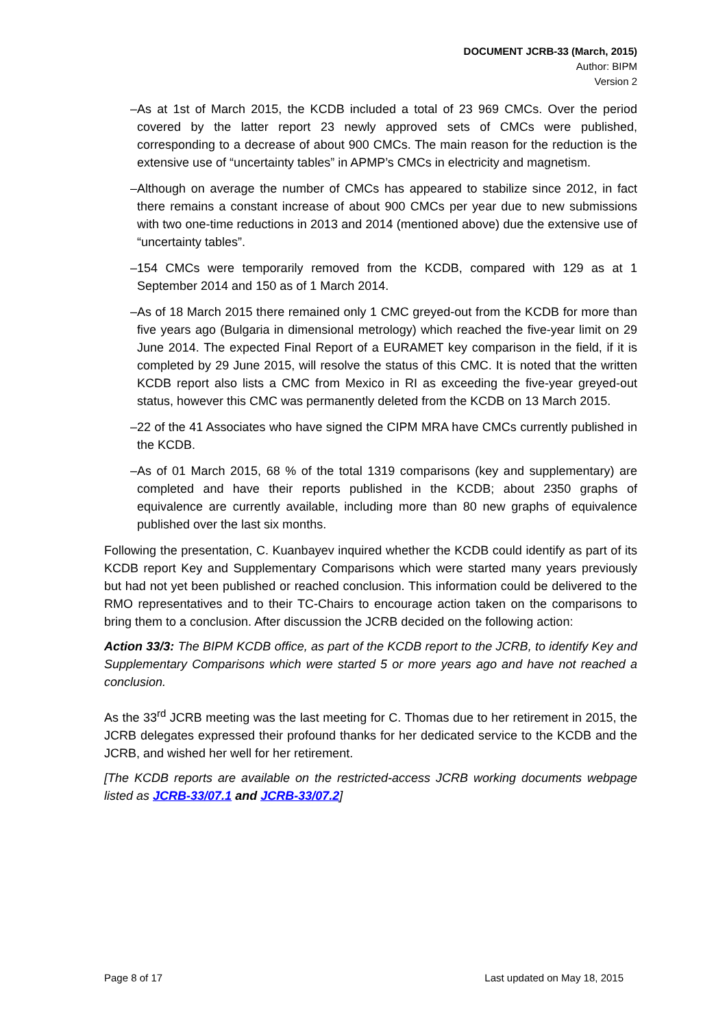DOCUMENT JCRB-33 (March, 2015)
Author: BIPM
Version 2
– As at 1st of March 2015, the KCDB included a total of 23 969 CMCs. Over the period covered by the latter report 23 newly approved sets of CMCs were published, corresponding to a decrease of about 900 CMCs. The main reason for the reduction is the extensive use of “uncertainty tables” in APMP’s CMCs in electricity and magnetism.
– Although on average the number of CMCs has appeared to stabilize since 2012, in fact there remains a constant increase of about 900 CMCs per year due to new submissions with two one-time reductions in 2013 and 2014 (mentioned above) due the extensive use of “uncertainty tables”.
– 154 CMCs were temporarily removed from the KCDB, compared with 129 as at 1 September 2014 and 150 as of 1 March 2014.
– As of 18 March 2015 there remained only 1 CMC greyed-out from the KCDB for more than five years ago (Bulgaria in dimensional metrology) which reached the five-year limit on 29 June 2014. The expected Final Report of a EURAMET key comparison in the field, if it is completed by 29 June 2015, will resolve the status of this CMC. It is noted that the written KCDB report also lists a CMC from Mexico in RI as exceeding the five-year greyed-out status, however this CMC was permanently deleted from the KCDB on 13 March 2015.
– 22 of the 41 Associates who have signed the CIPM MRA have CMCs currently published in the KCDB.
– As of 01 March 2015, 68 % of the total 1319 comparisons (key and supplementary) are completed and have their reports published in the KCDB; about 2350 graphs of equivalence are currently available, including more than 80 new graphs of equivalence published over the last six months.
Following the presentation, C. Kuanbayev inquired whether the KCDB could identify as part of its KCDB report Key and Supplementary Comparisons which were started many years previously but had not yet been published or reached conclusion. This information could be delivered to the RMO representatives and to their TC-Chairs to encourage action taken on the comparisons to bring them to a conclusion. After discussion the JCRB decided on the following action:
Action 33/3: The BIPM KCDB office, as part of the KCDB report to the JCRB, to identify Key and Supplementary Comparisons which were started 5 or more years ago and have not reached a conclusion.
As the 33<sup>rd</sup> JCRB meeting was the last meeting for C. Thomas due to her retirement in 2015, the JCRB delegates expressed their profound thanks for her dedicated service to the KCDB and the JCRB, and wished her well for her retirement.
[The KCDB reports are available on the restricted-access JCRB working documents webpage listed as JCRB-33/07.1 and JCRB-33/07.2]
Page 8 of 17 Last updated on May 18, 2015